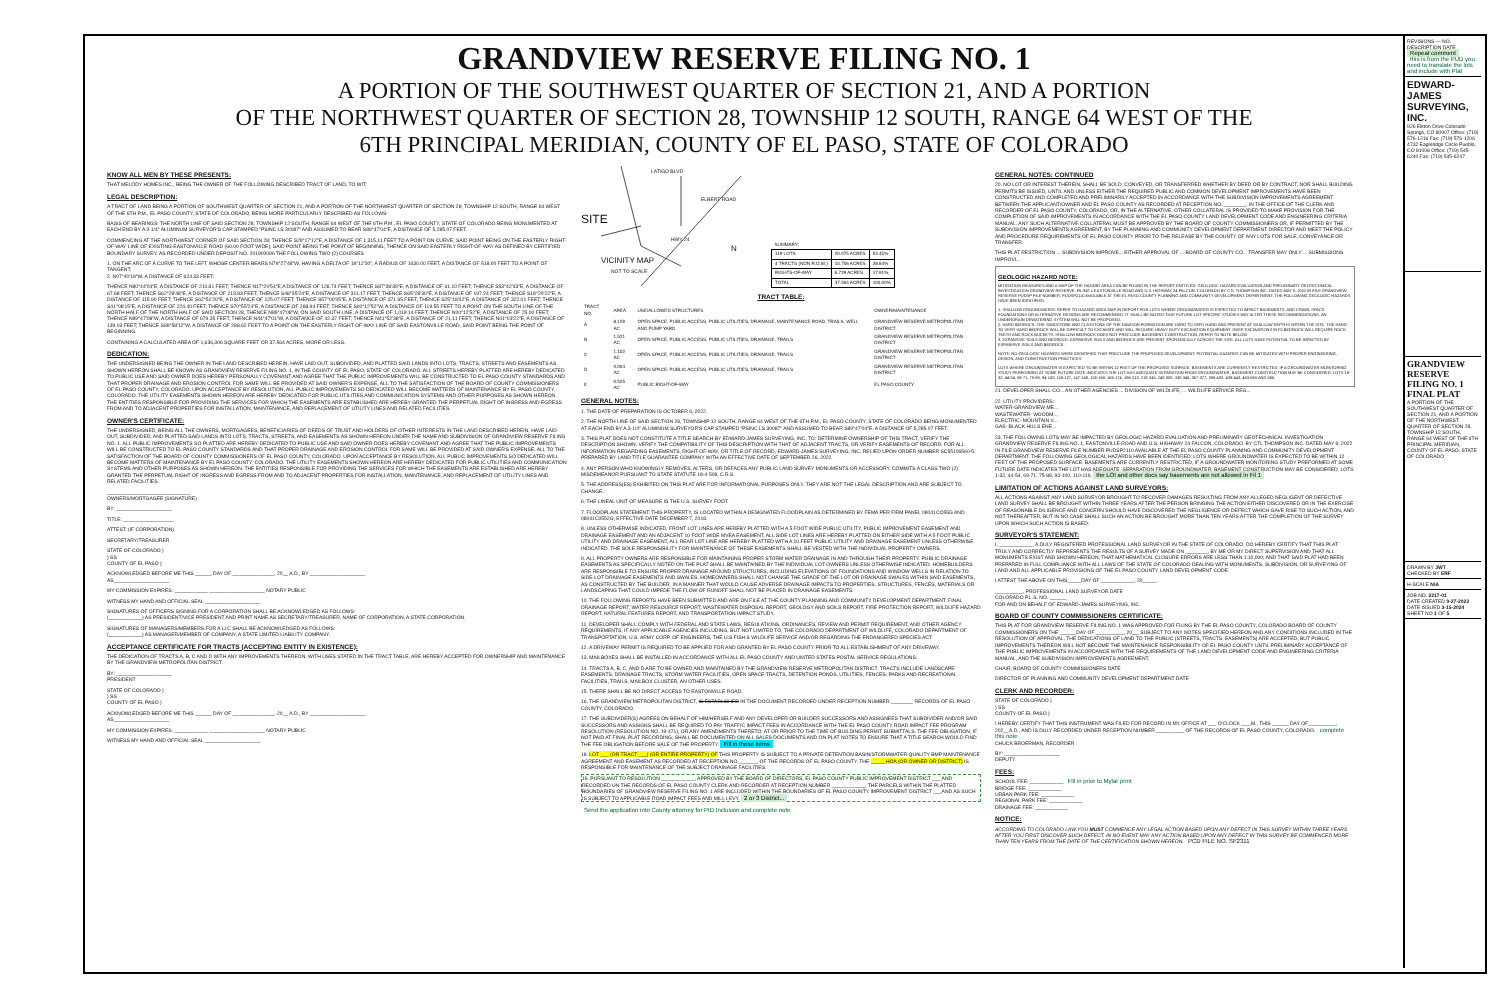GRANDVIEW RESERVE FILING NO. 1
A PORTION OF THE SOUTHWEST QUARTER OF SECTION 21, AND A PORTION
OF THE NORTHWEST QUARTER OF SECTION 28, TOWNSHIP 12 SOUTH, RANGE 64 WEST OF THE
6TH PRINCIPAL MERIDIAN, COUNTY OF EL PASO, STATE OF COLORADO
KNOW ALL MEN BY THESE PRESENTS:
THAT MELODY HOMES INC., BEING THE OWNER OF THE FOLLOWING DESCRIBED TRACT OF LAND, TO WIT:
LEGAL DESCRIPTION:
A TRACT OF LAND BEING A PORTION OF SOUTHWEST QUARTER OF SECTION 21, AND A PORTION OF THE NORTHWEST QUARTER OF SECTION 28, TOWNSHIP 12 SOUTH, RANGE 64 WEST OF THE 6TH P.M., EL PASO COUNTY, STATE OF COLORADO, BEING MORE PARTICULARLY DESCRIBED AS FOLLOWS:
BASIS OF BEARINGS: THE NORTH LINE OF SAID SECTION 28, TOWNSHIP 12 SOUTH, RANGE 64 WEST OF THE 6TH P.M., EL PASO COUNTY, STATE OF COLORADO BEING MONUMENTED AT EACH END BY A 3-1/4" ALUMINUM SURVEYOR'S CAP STAMPED "PSINC LS 30087" AND ASSUMED TO BEAR S89°47'04"E, A DISTANCE OF 5,285.07 FEET.
COMMENCING AT THE NORTHWEST CORNER OF SAID SECTION 28; THENCE S29°17'12"E, A DISTANCE OF 1,315.11 FEET TO A POINT ON CURVE, SAID POINT BEING ON THE EASTERLY RIGHT-OF-WAY LINE OF EXISTING EASTONVILLE ROAD (60.00 FOOT WIDE), SAID POINT BEING THE POINT OF BEGINNING; THENCE ON SAID EASTERLY RIGHT-OF-WAY AS DEFINED BY CERTIFIED BOUNDARY SURVEY, AS RECORDED UNDER DEPOSIT NO. 201900096 THE FOLLOWING TWO (2) COURSES
1. ON THE ARC OF A CURVE TO THE LEFT WHOSE CENTER BEARS N79°27'48"W, HAVING A DELTA OF 18°12'30", A RADIUS OF 1630.00 FEET, A DISTANCE OF 518.00 FEET TO A POINT OF TANGENT;
2. N07°40'18"W, A DISTANCE OF 624.33 FEET;
THENCE N80°44'04"E, A DISTANCE OF 210.81 FEET; THENCE N17°20'54"E,A DISTANCE OF 128.74 FEET; THENCE S87°36'39"E, A DISTANCE OF 61.10 FEET; THENCE S53°42'43"E, A DISTANCE OF 67.68 FEET; THENCE S62°28'48"E, A DISTANCE OF 213.83 FEET; THENCE S48°35'24"E, A DISTANCE OF 311.17 FEET; THENCE S65°28'30"E, A DISTANCE OF 197.24 FEET; THENCE S18°20'22"E, A DISTANCE OF 115.90 FEET; THENCE S62°51'20"E, A DISTANCE OF 125.07 FEET; THENCE S57°00'05"E, A DISTANCE OF 371.65 FEET; THENCE S25°18'42"E, A DISTANCE OF 322.01 FEET; THENCE S41°08'15"E, A DISTANCE OF 224.40 FEET; THENCE S70°55'24"E, A DISTANCE OF 288.94 FEET; THENCE S00°12'52"W, A DISTANCE OF 119.55 FEET TO A POINT ON THE SOUTH LINE OF THE NORTH HALF OF THE NORTH HALF OF SAID SECTION 28, THENCE N89°47'08"W, ON SAID SOUTH LINE, A DISTANCE OF 1,019.14 FEET; THENCE N00°12'52"E, A DISTANCE OF 25.00 FEET; THENCE N89°47'08"W, A DISTANCE OF 679.35 FEET; THENCE N44°47'01"W, A DISTANCE OF 42.37 FEET; THENCE N41°52'38"E, A DISTANCE OF 21.11 FEET; THENCE N41°03'22"E, A DISTANCE OF 139.03 FEET; THENCE S89°58'12"W, A DISTANCE OF 288.62 FEET TO A POINT ON THE EASTERLY RIGHT-OF-WAY LINE OF SAID EASTONVILLE ROAD, SAID POINT BEING THE POINT OF BEGINNING.
CONTAINING A CALCULATED AREA OF 1,636,306 SQUARE FEET OR 37.564 ACRES, MORE OR LESS.
DEDICATION:
THE UNDERSIGNED BEING THE OWNER IN THE LAND DESCRIBED HEREIN, HAVE LAID OUT, SUBDIVIDED, AND PLATTED SAID LANDS INTO LOTS, TRACTS, STREETS AND EASEMENTS AS SHOWN HEREON SHALL BE KNOWN AS GRANDVIEW RESERVE FILING NO. 1, IN THE COUNTY OF EL PASO, STATE OF COLORADO. ALL STREETS HEREBY PLATTED ARE HEREBY DEDICATED TO PUBLIC USE AND SAID OWNER DOES HEREBY PERSONALLY COVENANT AND AGREE THAT THE PUBLIC IMPROVEMENTS WILL BE CONSTRUCTED TO EL PASO COUNTY STANDARDS AND THAT PROPER DRAINAGE AND EROSION CONTROL FOR SAME WILL BE PROVIDED AT SAID OWNER'S EXPENSE, ALL TO THE SATISFACTION OF THE BOARD OF COUNTY COMMISSIONERS OF EL PASO COUNTY, COLORADO. UPON ACCEPTANCE BY RESOLUTION, ALL PUBLIC IMPROVEMENTS SO DEDICATED WILL BECOME MATTERS OF MAINTENANCE BY EL PASO COUNTY, COLORADO. THE UTILITY EASEMENTS SHOWN HEREON ARE HEREBY DEDICATED FOR PUBLIC UTILITIES AND COMMUNICATION SYSTEMS AND OTHER PURPOSES AS SHOWN HEREON. THE ENTITIES RESPONSIBLE FOR PROVIDING THE SERVICES FOR WHICH THE EASEMENTS ARE ESTABLISHED ARE HEREBY GRANTED THE PERPETUAL RIGHT OF INGRESS AND EGRESS FROM AND TO ADJACENT PROPERTIES FOR INSTALLATION, MAINTENANCE, AND REPLACEMENT OF UTILITY LINES AND RELATED FACILITIES.
OWNER'S CERTIFICATE:
THE UNDERSIGNED, BEING ALL THE OWNERS, MORTGAGEES, BENEFICIARIES OF DEEDS OF TRUST AND HOLDERS OF OTHER INTERESTS IN THE LAND DESCRIBED HEREIN, HAVE LAID OUT, SUBDIVIDED, AND PLATTED SAID LANDS INTO LOTS, TRACTS, STREETS, AND EASEMENTS AS SHOWN HEREON UNDER THE NAME AND SUBDIVISION OF GRANDVIEW RESERVE FILING NO. 1. ALL PUBLIC IMPROVEMENTS SO PLATTED ARE HEREBY DEDICATED TO PUBLIC USE AND SAID OWNER DOES HEREBY COVENANT AND AGREE THAT THE PUBLIC IMPROVEMENTS WILL BE CONSTRUCTED TO EL PASO COUNTY STANDARDS AND THAT PROPER DRAINAGE AND EROSION CONTROL FOR SAME WILL BE PROVIDED AT SAID OWNER'S EXPENSE, ALL TO THE SATISFACTION OF THE BOARD OF COUNTY COMMISSIONERS OF EL PASO COUNTY, COLORADO. UPON ACCEPTANCE BY RESOLUTION, ALL PUBLIC IMPROVEMENTS SO DEDICATED WILL BECOME MATTERS OF MAINTENANCE BY EL PASO COUNTY, COLORADO. THE UTILITY EASEMENTS SHOWN HEREON ARE HEREBY DEDICATED FOR PUBLIC UTILITIES AND COMMUNICATION SYSTEMS AND OTHER PURPOSES AS SHOWN HEREON. THE ENTITIES RESPONSIBLE FOR PROVIDING THE SERVICES FOR WHICH THE EASEMENTS ARE ESTABLISHED ARE HEREBY GRANTED THE PERPETUAL RIGHT OF INGRESS AND EGRESS FROM AND TO ADJACENT PROPERTIES FOR INSTALLATION, MAINTENANCE, AND REPLACEMENT OF UTILITY LINES AND RELATED FACILITIES.
______________________________
OWNERS/MORTGAGEE (SIGNATURE)
BY: ____________________
TITLE: __________________
ATTEST: (IF CORPORATION)
SECRETARY/TREASURER
STATE OF COLORADO )
) SS
COUNTY OF EL PASO )
ACKNOWLEDGED BEFORE ME THIS ______ DAY OF _______________, 20__ A.D., BY ____________________
AS____________________
MY COMMISSION EXPIRES: ____________ ____________________ NOTARY PUBLIC
WITNESS MY HAND AND OFFICIAL SEAL ____________________
SIGNATURES OF OFFICERS SIGNING FOR A CORPORATION SHALL BE ACKNOWLEDGED AS FOLLOWS:
(____________) AS PRESIDENT/VICE PRESIDENT AND PRINT NAME AS SECRETARY/TREASURER, NAME OF CORPORATION, A STATE CORPORATION.
SIGNATURES OF MANAGERS/MEMBERS FOR A LLC SHALL BE ACKNOWLEDGED AS FOLLOWS:
(____________) AS MANAGER/MEMBER OF COMPANY, A STATE LIMITED LIABILITY COMPANY.
ACCEPTANCE CERTIFICATE FOR TRACTS (ACCEPTING ENTITY IN EXISTENCE):
THE DEDICATION OF TRACTS A, B, C AND D WITH ANY IMPROVEMENTS THEREON, WITH USES STATED IN THE TRACT TABLE, ARE HEREBY ACCEPTED FOR OWNERSHIP AND MAINTENANCE BY THE GRANDVIEW METROPOLITAN DISTRICT.
BY: ____________________
PRESIDENT
STATE OF COLORADO )
) SS
COUNTY OF EL PASO )
ACKNOWLEDGED BEFORE ME THIS ______ DAY OF _______________, 20__ A.D., BY ____________________
AS____________________
MY COMMISSION EXPIRES: ____________ ____________________ NOTARY PUBLIC
WITNESS MY HAND AND OFFICIAL SEAL ____________________
LATIGO BLVD
SITE
VICINITY MAP
NOT TO SCALE
ELBERT ROAD
HWY 24
N
| SUMMARY: | | |
| --- | --- | --- |
| 119 LOTS | 20.075 ACRES | 53.45% |
| 4 TRACTS (NON R.O.W.) | 10.756 ACRES | 28.64% |
| RIGHTS-OF-WAY | 6.729 ACRES | 17.91% |
| TOTAL | 37.564 ACRES | 100.00% |
TRACT TABLE:
| TRACT NO. | AREA | USE/ALLOWED STRUCTURES | OWNER/MAINTENANCE |
| --- | --- | --- | --- |
| A | 8.129 AC | OPEN SPACE, PUBLIC ACCESS, PUBLIC UTILITIES, DRAINAGE, MAINTENANCE ROAD, TRAILS, WELL AND PUMP YARD | GRANDVIEW RESERVE METROPOLITAN DISTRICT |
| B | 1.521 AC | OPEN SPACE, PUBLIC ACCESS, PUBLIC UTILITIES, DRAINAGE, TRAILS | GRANDVIEW RESERVE METROPOLITAN DISTRICT |
| C | 1.102 AC | OPEN SPACE, PUBLIC ACCESS, PUBLIC UTILITIES, DRAINAGE, TRAILS | GRANDVIEW RESERVE METROPOLITAN DISTRICT |
| D | 0.004 AC | OPEN SPACE, PUBLIC ACCESS, PUBLIC UTILITIES, DRAINAGE, TRAILS | GRANDVIEW RESERVE METROPOLITAN DISTRICT |
| E | 0.525 AC | PUBLIC RIGHT-OF-WAY | EL PASO COUNTY |
GENERAL NOTES:
1. THE DATE OF PREPARATION IS OCTOBER 6, 2022.
2. THE NORTH LINE OF SAID SECTION 28, TOWNSHIP 12 SOUTH, RANGE 64 WEST OF THE 6TH P.M., EL PASO COUNTY, STATE OF COLORADO BEING MONUMENTED AT EACH END BY A 3-1/4" ALUMINUM SURVEYOR'S CAP STAMPED "PSINC LS 30087" AND ASSUMED TO BEAR S89°47'04"E, A DISTANCE OF 5,285.07 FEET.
3. THIS PLAT DOES NOT CONSTITUTE A TITLE SEARCH BY EDWARD-JAMES SURVEYING, INC. TO: DETERMINE OWNERSHIP OF THIS TRACT, VERIFY THE DESCRIPTION SHOWN, VERIFY THE COMPATIBILITY OF THIS DESCRIPTION WITH THAT OF ADJACENT TRACTS, OR VERIFY EASEMENTS OF RECORD. FOR ALL INFORMATION REGARDING EASEMENTS, RIGHT-OF-WAY, OR TITLE OF RECORD, EDWARD-JAMES SURVEYING, INC. RELIED UPON ORDER NUMBER SC55106560-5, PREPARED BY LAND TITLE GUARANTEE COMPANY WITH AN EFFECTIVE DATE OF SEPTEMBER 26, 2022.
4. ANY PERSON WHO KNOWINGLY REMOVES, ALTERS, OR DEFACES ANY PUBLIC LAND SURVEY MONUMENTS OR ACCESSORY, COMMITS A CLASS TWO (2) MISDEMEANOR PURSUANT TO STATE STATUTE 18-4-508, C.R.S.
5. THE ADDRESS(ES) EXHIBITED ON THIS PLAT ARE FOR INFORMATIONAL PURPOSES ONLY. THEY ARE NOT THE LEGAL DESCRIPTION AND ARE SUBJECT TO CHANGE.
6. THE LINEAL UNIT OF MEASURE IS THE U.S. SURVEY FOOT.
7. FLOODPLAIN STATEMENT: THIS PROPERTY, IS LOCATED WITHIN A DESIGNATED FLOODPLAIN AS DETERMINED BY FEMA PER FIRM PANEL 08041CO55G AND 08041C0552G, EFFECTIVE DATE DECEMBER 7, 2018.
8. UNLESS OTHERWISE INDICATED, FRONT LOT LINES ARE HEREBY PLATTED WITH A 5 FOOT WIDE PUBLIC UTILITY, PUBLIC IMPROVEMENT EASEMENT AND DRAINAGE EASEMENT AND AN ADJACENT 10 FOOT WIDE MVEA EASEMENT, ALL SIDE LOT LINES ARE HEREBY PLATTED ON EITHER SIDE WITH A 5 FOOT PUBLIC UTILITY AND DRAINAGE EASEMENT, ALL REAR LOT LINE ARE HEREBY PLATTED WITH A 10 FEET PUBLIC UTILITY AND DRAINAGE EASEMENT UNLESS OTHERWISE INDICATED. THE SOLE RESPONSIBILITY FOR MAINTENANCE OF THESE EASEMENTS SHALL BE VESTED WITH THE INDIVIDUAL PROPERTY OWNERS.
9. ALL PROPERTY OWNERS ARE RESPONSIBLE FOR MAINTAINING PROPER STORM WATER DRAINAGE IN AND THROUGH THEIR PROPERTY. PUBLIC DRAINAGE EASEMENTS AS SPECIFICALLY NOTED ON THE PLAT SHALL BE MAINTAINED BY THE INDIVIDUAL LOT OWNERS UNLESS OTHERWISE INDICATED. HOMEBUILDERS ARE RESPONSIBLE TO ENSURE PROPER DRAINAGE AROUND STRUCTURES, INCLUDING ELEVATIONS OF FOUNDATIONS AND WINDOW WELLS IN RELATION TO SIDE-LOT DRAINAGE EASEMENTS AND SWALES. HOMEOWNERS SHALL NOT CHANGE THE GRADE OF THE LOT OR DRAINAGE SWALES WITHIN SAID EASEMENTS, AS CONSTRUCTED BY THE BUILDER, IN A MANNER THAT WOULD CAUSE ADVERSE DRAINAGE IMPACTS TO PROPERTIES. STRUCTURES, FENCES, MATERIALS OR LANDSCAPING THAT COULD IMPEDE THE FLOW OF RUNOFF SHALL NOT BE PLACED IN DRAINAGE EASEMENTS.
10. THE FOLLOWING REPORTS HAVE BEEN SUBMITTED AND ARE ON FILE AT THE COUNTY PLANNING AND COMMUNITY DEVELOPMENT DEPARTMENT: FINAL DRAINAGE REPORT, WATER RESOURCE REPORT, WASTEWATER DISPOSAL REPORT, GEOLOGY AND SOILS REPORT, FIRE PROTECTION REPORT, WILDLIFE HAZARD REPORT, NATURAL FEATURES REPORT, AND TRANSPORTATION IMPACT STUDY.
11. DEVELOPER SHALL COMPLY WITH FEDERAL AND STATE LAWS, REGULATIONS, ORDINANCES, REVIEW AND PERMIT REQUIREMENT, AND OTHER AGENCY REQUIREMENTS, IF ANY APPLICABLE AGENCIES INCLUDING, BUT NOT LIMITED TO, THE COLORADO DEPARTMENT OF WILDLIFE, COLORADO DEPARTMENT OF TRANSPORTATION, U.S. ARMY CORP. OF ENGINEERS, THE U.S FISH & WILDLIFE SERVICE AND/OR REGARDING THE ENDANGERED SPECIES ACT.
12. A DRIVEWAY PERMIT IS REQUIRED TO BE APPLIED FOR AND GRANTED BY EL PASO COUNTY PRIOR TO ALL ESTABLISHMENT OF ANY DRIVEWAY.
13. MAILBOXES SHALL BE INSTALLED IN ACCORDANCE WITH ALL EL PASO COUNTY AND UNITED STATES POSTAL SERVICE REGULATIONS.
14. TRACTS A, B, C, AND D ARE TO BE OWNED AND MAINTAINED BY THE GRANDVIEW RESERVE METROPOLITAN DISTRICT. TRACTS INCLUDE LANDSCAPE EASEMENTS, DRAINAGE TRACTS, STORM WATER FACILITIES, OPEN SPACE TRACTS, DETENTION PONDS, UTILITIES, FENCES, PARKS AND RECREATIONAL FACILITIES, TRAILS, MAILBOX CLUSTER, AN OTHER USES.
15. THERE SHALL BE NO DIRECT ACCESS TO EASTONVILLE ROAD.
16. THE GRANDVIEW METROPOLITAN DISTRICT, IS ESTABLISHED IN THE DOCUMENT RECORDED UNDER RECEPTION NUMBER ________ RECORDS OF EL PASO COUNTY, COLORADO.
17. THE SUBDIVIDER(S) AGREES ON BEHALF OF HIM/HERSELF AND ANY DEVELOPER OR BUILDER SUCCESSORS AND ASSIGNEES THAT SUBDIVIDER AND/OR SAID SUCCESSORS AND ASSIGNS SHALL BE REQUIRED TO PAY TRAFFIC IMPACT FEES IN ACCORDANCE WITH THE EL PASO COUNTY ROAD IMPACT FEE PROGRAM RESOLUTION (RESOLUTION NO. 19-471), OR ANY AMENDMENTS THERETO, AT OR PRIOR TO THE TIME OF BUILDING PERMIT SUBMITTALS. THE FEE OBLIGATION, IF NOT PAID AT FINAL PLAT RECORDING, SHALL BE DOCUMENTED ON ALL SALES DOCUMENTS AND ON PLAT NOTES TO ENSURE THAT A TITLE SEARCH WOULD FIND THE FEE OBLIGATION BEFORE SALE OF THE PROPERTY. Fill in these items
18. LOT ___ (OR TRACT ___) (OR ENTIRE PROPERTY) OF THIS PROPERTY IS SUBJECT TO A PRIVATE DETENTION BASIN/STORMWATER QUALITY BMP MAINTENANCE AGREEMENT AND EASEMENT AS RECORDED AT RECEPTION NO._______ OF THE RECORDS OF EL PASO COUNTY. THE _____ HOA (OR OWNER OR DISTRICT) IS RESPONSIBLE FOR MAINTENANCE OF THE SUBJECT DRAINAGE FACILITIES.
19. PURSUANT TO RESOLUTION ____________, APPROVED BY THE BOARD OF DIRECTORS, EL PASO COUNTY PUBLIC IMPROVEMENT DISTRICT ___ AND RECORDED UN THE RECORDS OF EL PASO COUNTY CLERK AND RECORDER AT RECEPTION NUMBER ____________, THE PARCELS WITHIN THE PLATTED BOUNDARIES OF GRANDVIEW RESERVE FILING NO. 1 ARE INCLUDED WITHIN THE BOUNDARIES OF EL PASO COUNTY IMPROVEMENT DISTRICT ___AND AS SUCH IS SUBJECT TO APPLICABLE ROAD IMPACT FEES AND MILL LEVY. 2 or 3 District...
Send the application into County attorney for PID Inclusion and complete note
GENERAL NOTES: CONTINUED
20. NO LOT OR INTEREST THEREIN, SHALL BE SOLD, CONVEYED, OR TRANSFERRED WHETHER BY DEED OR BY CONTRACT, NOR SHALL BUILDING PERMITS BE ISSUED, UNTIL AND UNLESS EITHER THE REQUIRED PUBLIC AND COMMON DEVELOPMENT IMPROVEMENTS HAVE BEEN CONSTRUCTED AND COMPLETED AND PRELIMINARILY ACCEPTED IN ACCORDANCE WITH THE SUBDIVISION IMPROVEMENTS AGREEMENT BETWEEN THE APPLICANT/OWNER AND EL PASO COUNTY AS RECORDED AT RECEPTION NO. ________, IN THE OFFICE OF THE CLERK AND RECORDER OF EL PASO COUNTY, COLORADO, OR, IN THE ALTERNATIVE, OTHER COLLATERAL IS PROVIDED TO MAKE PROVISION FOR THE COMPLETION OF SAID IMPROVEMENTS IN ACCORDANCE WITH THE EL PASO COUNTY LAND DEVELOPMENT CODE AND ENGINEERING CRITERIA MANUAL. ANY SUCH ALTERNATIVE COLLATERAL MUST BE APPROVED BY THE BOARD OF COUNTY COMMISSIONERS OR, IF PERMITTED BY THE SUBDIVISION IMPROVEMENTS AGREEMENT, BY THE PLANNING AND COMMUNITY DEVELOPMENT DEPARTMENT DIRECTOR AND MEET THE POLICY AND PROCEDURE REQUIREMENTS OF EL PASO COUNTY PRIOR TO THE RELEASE BY THE COUNTY OF ANY LOTS FOR SALE, CONVEYANCE OR TRANSFER.
THIS PLAT RESTRICTION ... SUBDIVISION IMPROVE... EITHER APPROVAL OF ... BOARD OF COUNTY CO... TRANSFER MAY ONLY ... SUBMISSIONS IMPROVI...
GEOLOGIC HAZARD NOTE:
MITIGATION MEASURES AND A MAP OF THE HAZARD AREA CAN BE FOUND IN THE REPORT ENTITLED: GEOLOGIC HAZARD EVALUATION AND PRELIMINARY GEOTECHNICAL INVESTIGATION GRANDVIEW RESERVE, FILING 1 EASTONVILLE ROAD AND U.S. HIGHWAY 24 FALCON, COLORADO BY CTL THOMPSON INC. DATED MAY 9, 2022 IN FILE GRANDVIEW RESERVE PUDSP FILE NUMBER: PUDSP2110 AVAILABLE AT THE EL PASO COUNTY PLANNING AND COMMUNITY DEVELOPMENT DEPARTMENT. THE FOLLOWING GEOLOGIC HAZARDS HAVE BEEN IDENTIFIED:
1. SHALLOW GROUNDWATER: REFER TO HAZARD AREA MAP IN REPORT FOR LOTS WHERE GROUNDWATER IS EXPECTED TO IMPACT BASEMENTS, AND CRAWL SPACE FOUNDATIONS OR ALTERNATIVE DESIGNS ARE RECOMMENDED. IT SHALL BE NOTED THAT FUTURE LOT SPECIFIC STUDIES MAY ALTER THESE RECOMMENDATIONS. AN UNDERDRAIN DEWATERING SYSTEM WILL NOT BE PROPOSED.
2. HARD BEDROCK: THE SANDSTONE AND CLAYSTONE OF THE DAWSON FORMATION ARE HARD TO VERY HARD AND PRESENT AT SHALLOW DEPTHS WITHIN THE SITE. THE HARD TO VERY HARD BEDROCK WILL BE DIFFICULT TO EXCAVATE AND WILL REQUIRE HEAVY DUTY EXCAVATION EQUIPMENT. DEEP EXCAVATIONS INTO BEDROCK WILL REQUIRE ROCK TEETH AND ROCK BUCKETS. SHALLOW BEDROCK DOES NOT PRECLUDE BASEMENT CONSTRUCTION. REFER TO NOTE BELOW
3. EXPANSIVE SOILS AND BEDROCK: EXPANSIVE SOILS AND BEDROCK ARE PRESENT SPORADICALLY ACROSS THE SITE. ALL LOTS HAVE POTENTIAL TO BE IMPACTED BY EXPANSIVE SOILS AND BEDROCK.
NOTE: NO GEOLOGIC HAZARDS WERE IDENTIFIED THAT PRECLUDE THE PROPOSED DEVELOPMENT. POTENTIAL HAZARDS CAN BE MITIGATED WITH PROPER ENGINEERING, DESIGN, AND CONSTRUCTION PRACTICES.
LOTS WHERE GROUNDWATER IS EXPECTED TO BE WITHIN 12 FEET OF THE PROPOSED SURFACE. BASEMENTS ARE CURRENTLY RESTRICTED. IF A GROUNDWATER MONITORING STUDY PERFORMED AT SOME FUTURE DATE INDICATES THE LOT HAS ADEQUATE SEPARATION FROM GROUNDWATER, BASEMENT CONSTRUCTION MAY BE CONSIDERED: LOTS 18-32, 44-54, 69-71, 75-88, 94-100, 118-127, 147-148, 155-168, 166-174, 196-213, 219-245, 248-309, 335-346, 357-377, 388-433, 439-443, 463-560 AND 565.
21. DEVELOPER SHALL CO... AN OTHER AGENCIES ... DIVISION OF WILDLIFE, ... WILDLIFE SERVICE REG...
22. UTILITY PROVIDERS:
WATER-GRANDVIEW ME...
WASTEWATER- WOODM...
ELECTRIC- MOUNTAIN V...
GAS- BLACK HILLS ENE...
23. THE FOLLOWING LOTS MAY BE IMPACTED BY GEOLOGIC HAZARD EVALUATION AND PRELIMINARY GEOTECHNICAL INVESTIGATION GRANDVIEW RESERVE FILING NO. 1, EASTONVILLE ROAD AND U.S. HIGHWAY 24 FALCON, COLORADO. BY CTL THOMPSON INC. DATED MAY 9, 2022 IN FILE GRANDVIEW RESERVE FILE NUMBER PUDSP2110 AVAILABLE AT THE EL PASO COUNTY PLANNING AND COMMUNITY DEVELOPMENT DEPARTMENT. THE FOLLOWING GEOLOGICAL HAZARDS HAVE BEEN IDENTIFIED: LOTS WHERE GROUNDWATER IS EXPECTED TO BE WITHIN 12 FEET OF THE PROPOSED SURFACE. BASEMENTS ARE CURRENTLY RESTRICTED, IF A GROUNDWATER MONITORING STUDY PREFORMED AT SOME FUTURE DATE INDICATES THE LOT HAS ADEQUATE -SEPARATION FROM GROUNDWATER, BASEMENT CONSTRUCTION MAY BE CONSIDERED. LOTS 1-32, 44-54, 69-71, 75-88, 94-100, 110-119. the LOI and other docs say basements are not allowed in Fil 1
LIMITATION OF ACTIONS AGAINST LAND SURVEYORS:
ALL ACTIONS AGAINST ANY LAND SURVEYOR BROUGHT TO RECOVER DAMAGES RESULTING FROM ANY ALLEGED NEGLIGENT OR DEFECTIVE LAND SURVEY SHALL BE BROUGHT WITHIN THREE YEARS AFTER THE PERSON BRINGING THE ACTION EITHER DISCOVERED OR IN THE EXERCISE OF REASONABLE DILIGENCE AND CONCERN SHOULD HAVE DISCOVERED THE NEGLIGENCE OR DEFECT WHICH GAVE RISE TO SUCH ACTION, AND NOT THEREAFTER, BUT IN NO CASE SHALL SUCH AN ACTION BE BROUGHT MORE THAN TEN YEARS AFTER THE COMPLETION OF THE SURVEY UPON WHICH SUCH ACTION IS BASED.
SURVEYOR'S STATEMENT:
I, ____________, A DULY REGISTERED PROFESSIONAL LAND SURVEYOR IN THE STATE OF COLORADO, DO HEREBY CERTIFY THAT THIS PLAT TRULY AND CORRECTLY REPRESENTS THE RESULTS OF A SURVEY MADE ON ________, BY ME OR MY DIRECT SUPERVISION AND THAT ALL MONUMENTS EXIST AND SHOWN HEREON; THAT MATHEMATICAL CLOSURE ERRORS ARE LESS THAN 1:10,000; AND THAT SAID PLAT HAD BEEN PREPARED IN FULL COMPLIANCE WITH ALL LAWS OF THE STATE OF COLORADO DEALING WITH MONUMENTS, SUBDIVISION, OR SURVEYING OF LAND AND ALL APPLICABLE PROVISIONS OF THE EL PASO COUNTY LAND DEVELOPMENT CODE.
I ATTEST THE ABOVE ON THIS_____DAY OF ____________, 20_____.
__________, PROFESSIONAL LAND SURVEYOR DATE
COLORADO P.L.S. NO. ______
FOR AND ON BEHALF OF EDWARD-JAMES SURVEYING, INC.
BOARD OF COUNTY COMMISSIONERS CERTIFICATE:
THIS PLAT FOR GRANDVIEW RESERVE FILING NO. 1 WAS APPROVED FOR FILING BY THE EL PASO COUNTY, COLORADO BOARD OF COUNTY COMMISSIONERS ON THE ______DAY OF __________, 20__, SUBJECT TO ANY NOTES SPECIFIED HEREON AND ANY CONDITIONS INCLUDED IN THE RESOLUTION OF APPROVAL. THE DEDICATIONS OF LAND TO THE PUBLIC (STREETS, TRACTS, EASEMENTS) ARE ACCEPTED, BUT PUBLIC IMPROVEMENTS THEREON WILL NOT BECOME THE MAINTENANCE RESPONSIBILITY OF EL PASO COUNTY UNTIL PRELIMINARY ACCEPTANCE OF THE PUBLIC IMPROVEMENTS IN ACCORDANCE WITH THE REQUIREMENTS OF THE LAND DEVELOPMENT CODE AND ENGINEERING CRITERIA MANUAL, AND THE SUBDIVISION IMPROVEMENTS AGREEMENT.
CHAIR, BOARD OF COUNTY COMMISSIONERS DATE
DIRECTOR OF PLANNING AND COMMUNITY DEVELOPMENT DEPARTMENT DATE
CLERK AND RECORDER:
STATE OF COLORADO )
) SS
COUNTY OF EL PASO )
I HEREBY CERTIFY THAT THIS INSTRUMENT WAS FILED FOR RECORD IN MY OFFICE AT ___ O'CLOCK ___.M., THIS ______ DAY OF__________, 202__A.D., AND IS DULY RECORDED UNDER RECEPTION NUMBER __________ OF THE RECORDS OF EL PASO COUNTY, COLORADO. complete this note
CHUCK BROERMAN, RECORDER
BY: ____________________
DEPUTY
FEES:
SCHOOL FEE: ____________ Fill in prior to Mylar print
BRIDGE FEE: ____________
URBAN PARK FEE: ____________
REGIONAL PARK FEE: ____________
DRAINAGE FEE: ____________
NOTICE:
ACCORDING TO COLORADO LAW YOU MUST COMMENCE ANY LEGAL ACTION BASED UPON ANY DEFECT IN THIS SURVEY WITHIN THREE YEARS AFTER YOU FIRST DISCOVER SUCH DEFECT. IN NO EVENT MAY ANY ACTION BASED UPON ANY DEFECT IN THIS SURVEY BE COMMENCED MORE THAN TEN YEARS FROM THE DATE OF THE CERTIFICATION SHOWN HEREON. PCD FILE NO. SF2311
REVISIONS — NO. DESCRIPTION DATE
Repeat comment
this is from the PUD you need to translate the lots and include with Plat
EDWARD-JAMES SURVEYING, INC.
926 Elkton Drive Colorado Springs, CO 80907 Office: (719) 576-1216 Fax: (719) 576-1206
4732 Eagleridge Circle Pueblo, CO 81008 Office: (719) 545-6240 Fax: (719) 545-6247
GRANDVIEW RESERVE FILING NO. 1 FINAL PLAT
A PORTION OF THE SOUTHWEST QUARTER OF SECTION 21, AND A PORTION OF THE NORTHWEST QUARTER OF SECTION 28, TOWNSHIP 12 SOUTH, RANGE 64 WEST OF THE 6TH PRINCIPAL MERIDIAN, COUNTY OF EL PASO, STATE OF COLORADO
DRAWN BY JWT
CHECKED BY ERF
H-SCALE N/A
JOB NO. 2217-01
DATE CREATED 9-27-2022
DATE ISSUED 3-15-2024
SHEET NO 1 OF 5